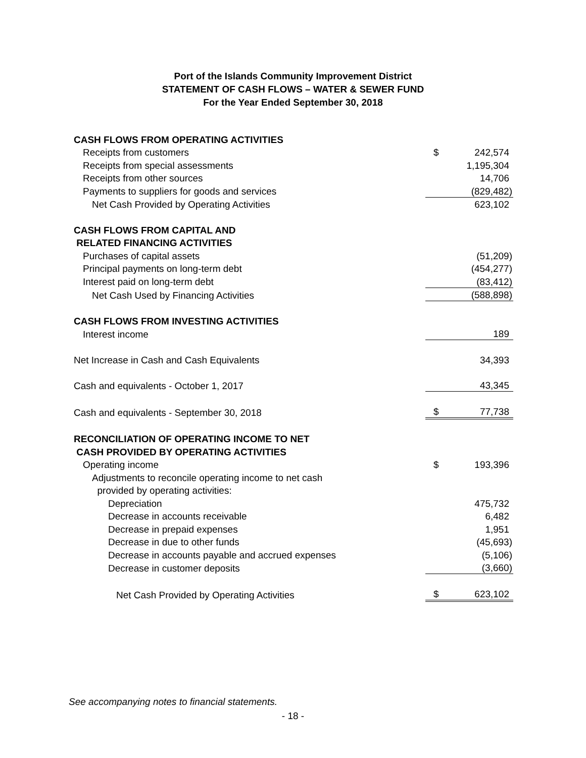Port of the Islands Community Improvement District
STATEMENT OF CASH FLOWS – WATER & SEWER FUND
For the Year Ended September 30, 2018
| CASH FLOWS FROM OPERATING ACTIVITIES | | |
| Receipts from customers | $ | 242,574 |
| Receipts from special assessments | | 1,195,304 |
| Receipts from other sources | | 14,706 |
| Payments to suppliers for goods and services | | (829,482) |
| Net Cash Provided by Operating Activities | | 623,102 |
| CASH FLOWS FROM CAPITAL AND | | |
| RELATED FINANCING ACTIVITIES | | |
| Purchases of capital assets | | (51,209) |
| Principal payments on long-term debt | | (454,277) |
| Interest paid on long-term debt | | (83,412) |
| Net Cash Used by Financing Activities | | (588,898) |
| CASH FLOWS FROM INVESTING ACTIVITIES | | |
| Interest income | | 189 |
| Net Increase in Cash and Cash Equivalents | | 34,393 |
| Cash and equivalents - October 1, 2017 | | 43,345 |
| Cash and equivalents - September 30, 2018 | $ | 77,738 |
| RECONCILIATION OF OPERATING INCOME TO NET | | |
| CASH PROVIDED BY OPERATING ACTIVITIES | | |
| Operating income | $ | 193,396 |
| Adjustments to reconcile operating income to net cash | | |
| provided by operating activities: | | |
| Depreciation | | 475,732 |
| Decrease in accounts receivable | | 6,482 |
| Decrease in prepaid expenses | | 1,951 |
| Decrease in due to other funds | | (45,693) |
| Decrease in accounts payable and accrued expenses | | (5,106) |
| Decrease in customer deposits | | (3,660) |
| Net Cash Provided by Operating Activities | $ | 623,102 |
See accompanying notes to financial statements.
- 18 -